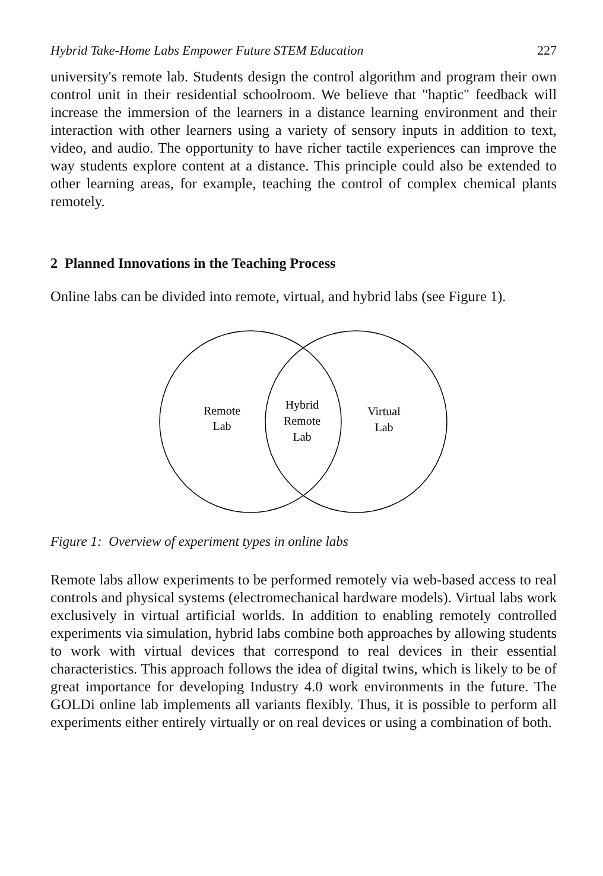Hybrid Take-Home Labs Empower Future STEM Education 227
university's remote lab. Students design the control algorithm and program their own control unit in their residential schoolroom. We believe that "haptic" feedback will increase the immersion of the learners in a distance learning environment and their interaction with other learners using a variety of sensory inputs in addition to text, video, and audio. The opportunity to have richer tactile experiences can improve the way students explore content at a distance. This principle could also be extended to other learning areas, for example, teaching the control of complex chemical plants remotely.
2 Planned Innovations in the Teaching Process
Online labs can be divided into remote, virtual, and hybrid labs (see Figure 1).
Remote
Lab
Hybrid
Remote
Lab
Virtual
Lab
Figure 1: Overview of experiment types in online labs
Remote labs allow experiments to be performed remotely via web-based access to real controls and physical systems (electromechanical hardware models). Virtual labs work exclusively in virtual artificial worlds. In addition to enabling remotely controlled experiments via simulation, hybrid labs combine both approaches by allowing students to work with virtual devices that correspond to real devices in their essential characteristics. This approach follows the idea of digital twins, which is likely to be of great importance for developing Industry 4.0 work environments in the future. The GOLDi online lab implements all variants flexibly. Thus, it is possible to perform all experiments either entirely virtually or on real devices or using a combination of both.